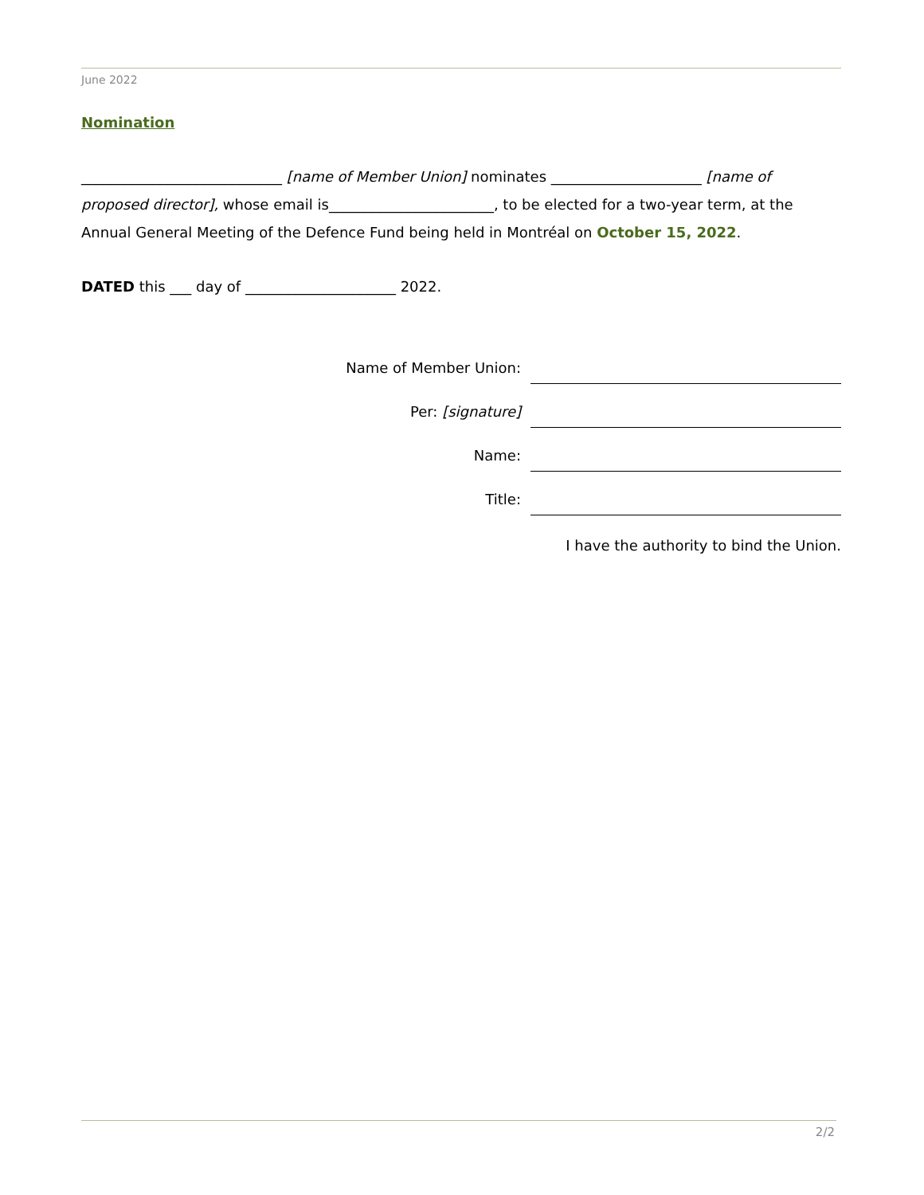June 2022
Nomination
____________________________ [name of Member Union] nominates _____________________ [name of proposed director], whose email is_______________________, to be elected for a two-year term, at the Annual General Meeting of the Defence Fund being held in Montréal on October 15, 2022.
DATED this ___ day of _____________________ 2022.
Name of Member Union:
Per: [signature]
Name:
Title:
I have the authority to bind the Union.
2/2